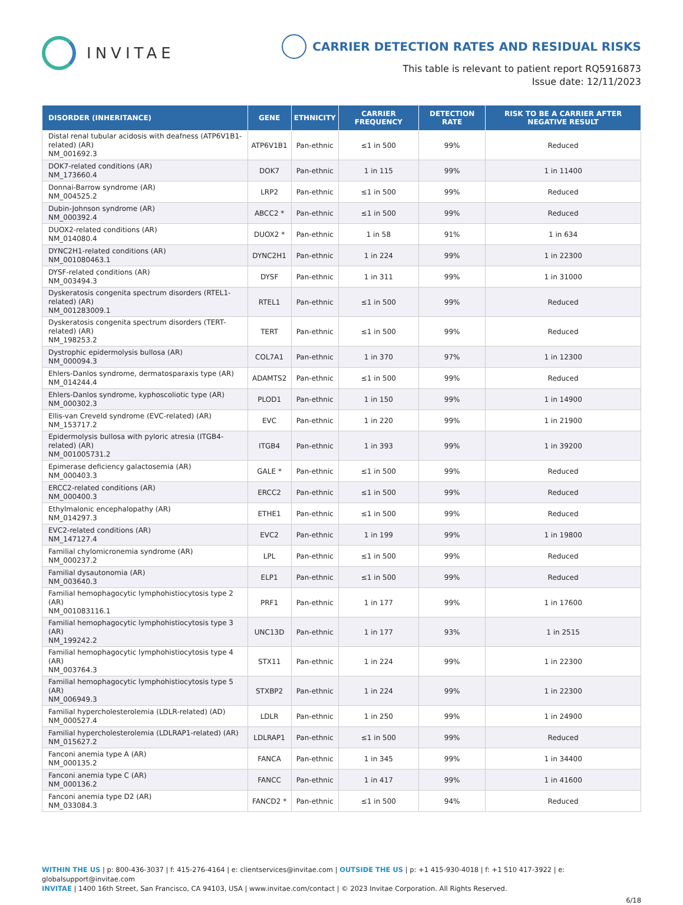INVITAE
CARRIER DETECTION RATES AND RESIDUAL RISKS
This table is relevant to patient report RQ5916873
Issue date: 12/11/2023
| DISORDER (INHERITANCE) | GENE | ETHNICITY | CARRIER FREQUENCY | DETECTION RATE | RISK TO BE A CARRIER AFTER NEGATIVE RESULT |
| --- | --- | --- | --- | --- | --- |
| Distal renal tubular acidosis with deafness (ATP6V1B1-related) (AR) NM_001692.3 | ATP6V1B1 | Pan-ethnic | ≤1 in 500 | 99% | Reduced |
| DOK7-related conditions (AR) NM_173660.4 | DOK7 | Pan-ethnic | 1 in 115 | 99% | 1 in 11400 |
| Donnai-Barrow syndrome (AR) NM_004525.2 | LRP2 | Pan-ethnic | ≤1 in 500 | 99% | Reduced |
| Dubin-Johnson syndrome (AR) NM_000392.4 | ABCC2 * | Pan-ethnic | ≤1 in 500 | 99% | Reduced |
| DUOX2-related conditions (AR) NM_014080.4 | DUOX2 * | Pan-ethnic | 1 in 58 | 91% | 1 in 634 |
| DYNC2H1-related conditions (AR) NM_001080463.1 | DYNC2H1 | Pan-ethnic | 1 in 224 | 99% | 1 in 22300 |
| DYSF-related conditions (AR) NM_003494.3 | DYSF | Pan-ethnic | 1 in 311 | 99% | 1 in 31000 |
| Dyskeratosis congenita spectrum disorders (RTEL1-related) (AR) NM_001283009.1 | RTEL1 | Pan-ethnic | ≤1 in 500 | 99% | Reduced |
| Dyskeratosis congenita spectrum disorders (TERT-related) (AR) NM_198253.2 | TERT | Pan-ethnic | ≤1 in 500 | 99% | Reduced |
| Dystrophic epidermolysis bullosa (AR) NM_000094.3 | COL7A1 | Pan-ethnic | 1 in 370 | 97% | 1 in 12300 |
| Ehlers-Danlos syndrome, dermatosparaxis type (AR) NM_014244.4 | ADAMTS2 | Pan-ethnic | ≤1 in 500 | 99% | Reduced |
| Ehlers-Danlos syndrome, kyphoscoliotic type (AR) NM_000302.3 | PLOD1 | Pan-ethnic | 1 in 150 | 99% | 1 in 14900 |
| Ellis-van Creveld syndrome (EVC-related) (AR) NM_153717.2 | EVC | Pan-ethnic | 1 in 220 | 99% | 1 in 21900 |
| Epidermolysis bullosa with pyloric atresia (ITGB4-related) (AR) NM_001005731.2 | ITGB4 | Pan-ethnic | 1 in 393 | 99% | 1 in 39200 |
| Epimerase deficiency galactosemia (AR) NM_000403.3 | GALE * | Pan-ethnic | ≤1 in 500 | 99% | Reduced |
| ERCC2-related conditions (AR) NM_000400.3 | ERCC2 | Pan-ethnic | ≤1 in 500 | 99% | Reduced |
| Ethylmalonic encephalopathy (AR) NM_014297.3 | ETHE1 | Pan-ethnic | ≤1 in 500 | 99% | Reduced |
| EVC2-related conditions (AR) NM_147127.4 | EVC2 | Pan-ethnic | 1 in 199 | 99% | 1 in 19800 |
| Familial chylomicronemia syndrome (AR) NM_000237.2 | LPL | Pan-ethnic | ≤1 in 500 | 99% | Reduced |
| Familial dysautonomia (AR) NM_003640.3 | ELP1 | Pan-ethnic | ≤1 in 500 | 99% | Reduced |
| Familial hemophagocytic lymphohistiocytosis type 2 (AR) NM_001083116.1 | PRF1 | Pan-ethnic | 1 in 177 | 99% | 1 in 17600 |
| Familial hemophagocytic lymphohistiocytosis type 3 (AR) NM_199242.2 | UNC13D | Pan-ethnic | 1 in 177 | 93% | 1 in 2515 |
| Familial hemophagocytic lymphohistiocytosis type 4 (AR) NM_003764.3 | STX11 | Pan-ethnic | 1 in 224 | 99% | 1 in 22300 |
| Familial hemophagocytic lymphohistiocytosis type 5 (AR) NM_006949.3 | STXBP2 | Pan-ethnic | 1 in 224 | 99% | 1 in 22300 |
| Familial hypercholesterolemia (LDLR-related) (AD) NM_000527.4 | LDLR | Pan-ethnic | 1 in 250 | 99% | 1 in 24900 |
| Familial hypercholesterolemia (LDLRAP1-related) (AR) NM_015627.2 | LDLRAP1 | Pan-ethnic | ≤1 in 500 | 99% | Reduced |
| Fanconi anemia type A (AR) NM_000135.2 | FANCA | Pan-ethnic | 1 in 345 | 99% | 1 in 34400 |
| Fanconi anemia type C (AR) NM_000136.2 | FANCC | Pan-ethnic | 1 in 417 | 99% | 1 in 41600 |
| Fanconi anemia type D2 (AR) NM_033084.3 | FANCD2 * | Pan-ethnic | ≤1 in 500 | 94% | Reduced |
WITHIN THE US | p: 800-436-3037 | f: 415-276-4164 | e: clientservices@invitae.com | OUTSIDE THE US | p: +1 415-930-4018 | f: +1 510 417-3922 | e: globalsupport@invitae.com
INVITAE | 1400 16th Street, San Francisco, CA 94103, USA | www.invitae.com/contact | © 2023 Invitae Corporation. All Rights Reserved.
6/18